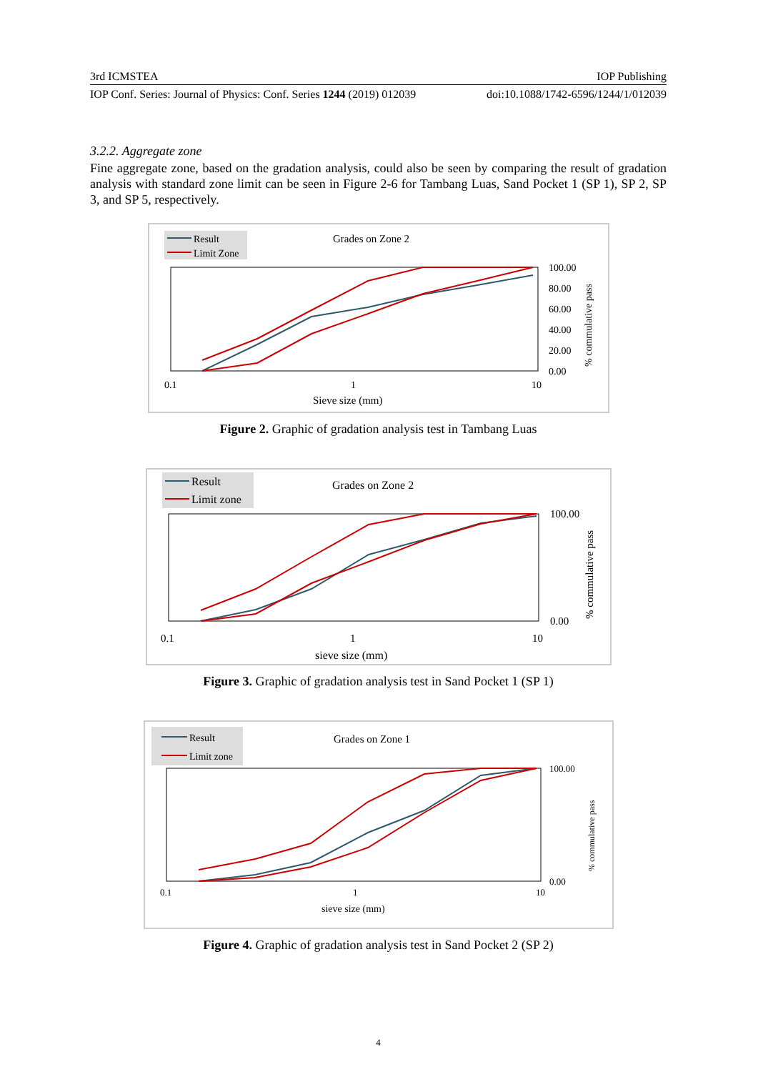3rd ICMSTEA IOP Publishing
IOP Conf. Series: Journal of Physics: Conf. Series 1244 (2019) 012039 doi:10.1088/1742-6596/1244/1/012039
3.2.2. Aggregate zone
Fine aggregate zone, based on the gradation analysis, could also be seen by comparing the result of gradation analysis with standard zone limit can be seen in Figure 2-6 for Tambang Luas, Sand Pocket 1 (SP 1), SP 2, SP 3, and SP 5, respectively.
Result
Limit Zone
Grades on Zone 2
0.1
1
10
100.00
80.00
60.00
40.00
20.00
0.00
Sieve size (mm)
% commulative pass
Figure 2. Graphic of gradation analysis test in Tambang Luas
Result
Limit zone
Grades on Zone 2
0.1
1
10
100.00
0.00
sieve size (mm)
% commulative pass
Figure 3. Graphic of gradation analysis test in Sand Pocket 1 (SP 1)
Result
Limit zone
Grades on Zone 1
0.1
1
10
100.00
0.00
sieve size (mm)
% commulative pass
Figure 4. Graphic of gradation analysis test in Sand Pocket 2 (SP 2)
4